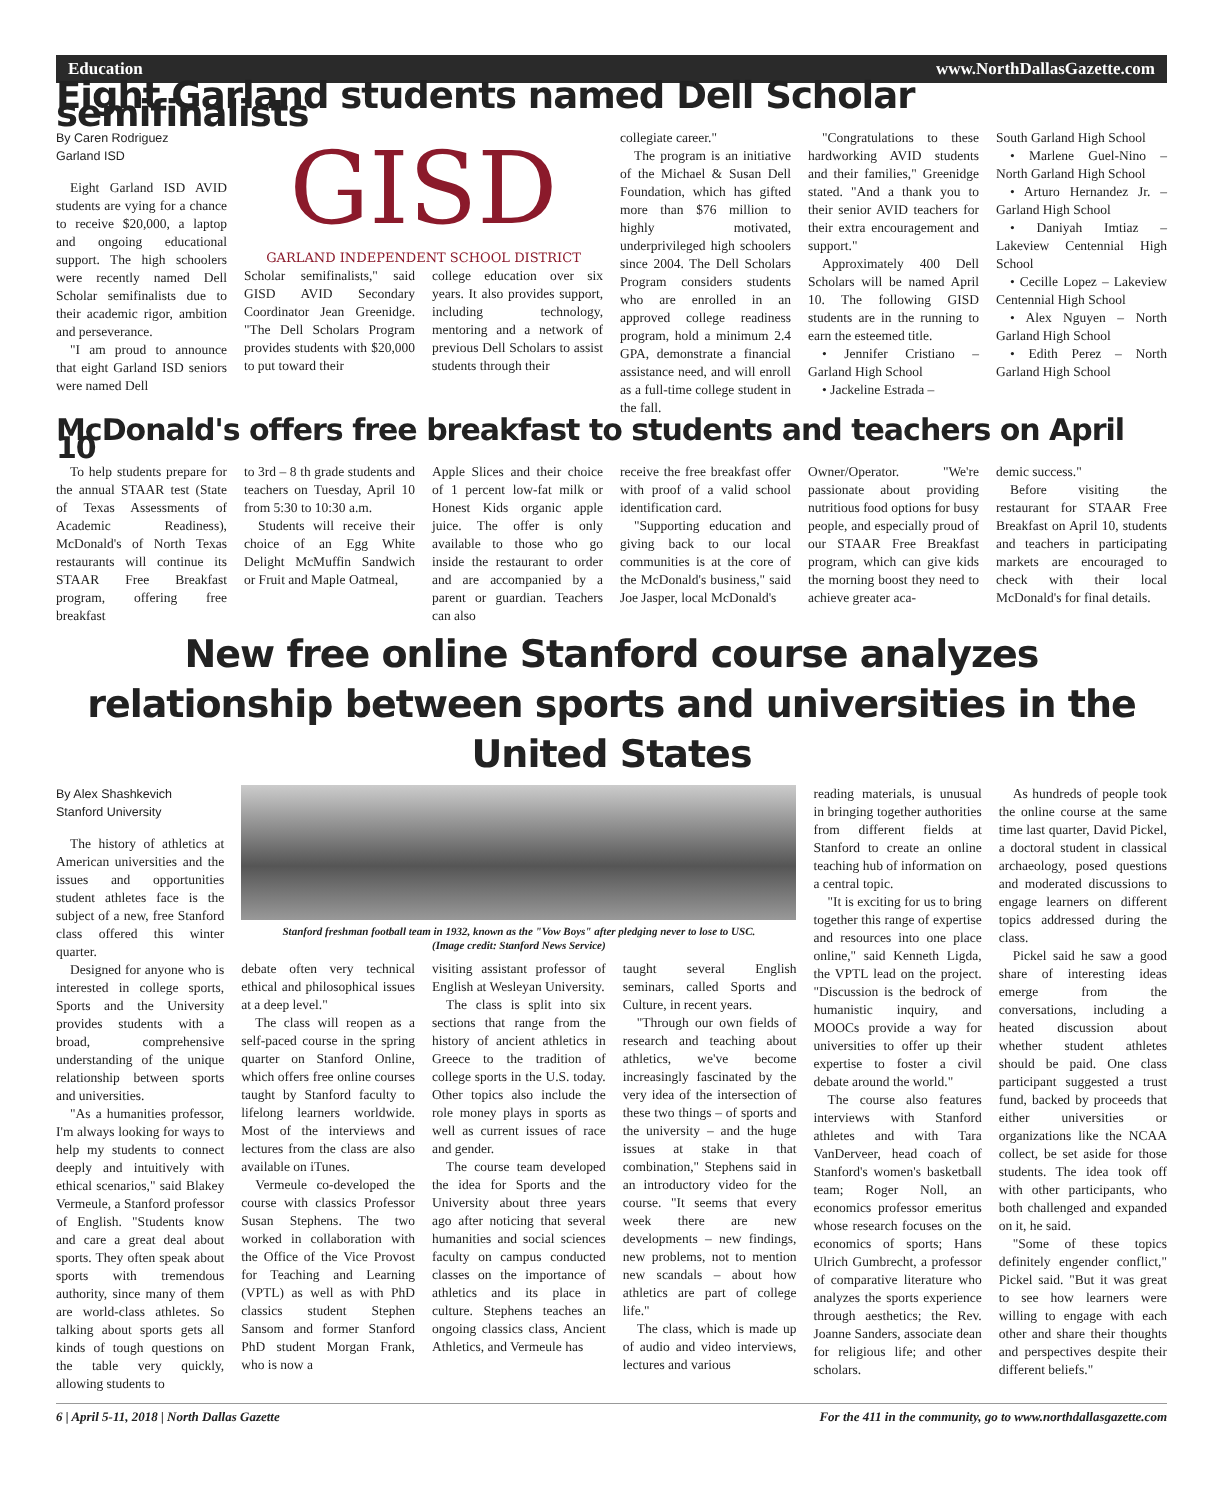Education www.NorthDallasGazette.com
Eight Garland students named Dell Scholar semifinalists
By Caren Rodriguez
Garland ISD
Eight Garland ISD AVID students are vying for a chance to receive $20,000, a laptop and ongoing educational support. The high schoolers were recently named Dell Scholar semifinalists due to their academic rigor, ambition and perseverance.
"I am proud to announce that eight Garland ISD seniors were named Dell
GISD
GARLAND INDEPENDENT SCHOOL DISTRICT
Scholar semifinalists," said GISD AVID Secondary Coordinator Jean Greenidge. "The Dell Scholars Program provides students with $20,000 to put toward their
college education over six years. It also provides support, including technology, mentoring and a network of previous Dell Scholars to assist students through their
collegiate career."
The program is an initiative of the Michael & Susan Dell Foundation, which has gifted more than $76 million to highly motivated, underprivileged high schoolers since 2004. The Dell Scholars Program considers students who are enrolled in an approved college readiness program, hold a minimum 2.4 GPA, demonstrate a financial assistance need, and will enroll as a full-time college student in the fall.
"Congratulations to these hardworking AVID students and their families," Greenidge stated. "And a thank you to their senior AVID teachers for their extra encouragement and support."
Approximately 400 Dell Scholars will be named April 10. The following GISD students are in the running to earn the esteemed title.
• Jennifer Cristiano – Garland High School
• Jackeline Estrada –
South Garland High School
• Marlene Guel-Nino – North Garland High School
• Arturo Hernandez Jr. – Garland High School
• Daniyah Imtiaz – Lakeview Centennial High School
• Cecille Lopez – Lakeview Centennial High School
• Alex Nguyen – North Garland High School
• Edith Perez – North Garland High School
McDonald's offers free breakfast to students and teachers on April 10
To help students prepare for the annual STAAR test (State of Texas Assessments of Academic Readiness), McDonald's of North Texas restaurants will continue its STAAR Free Breakfast program, offering free breakfast
to 3rd – 8 th grade students and teachers on Tuesday, April 10 from 5:30 to 10:30 a.m.
Students will receive their choice of an Egg White Delight McMuffin Sandwich or Fruit and Maple Oatmeal,
Apple Slices and their choice of 1 percent low-fat milk or Honest Kids organic apple juice. The offer is only available to those who go inside the restaurant to order and are accompanied by a parent or guardian. Teachers can also
receive the free breakfast offer with proof of a valid school identification card.
"Supporting education and giving back to our local communities is at the core of the McDonald's business," said Joe Jasper, local McDonald's
Owner/Operator. "We're passionate about providing nutritious food options for busy people, and especially proud of our STAAR Free Breakfast program, which can give kids the morning boost they need to achieve greater aca-
demic success."
Before visiting the restaurant for STAAR Free Breakfast on April 10, students and teachers in participating markets are encouraged to check with their local McDonald's for final details.
New free online Stanford course analyzes relationship between sports and universities in the United States
By Alex Shashkevich
Stanford University
The history of athletics at American universities and the issues and opportunities student athletes face is the subject of a new, free Stanford class offered this winter quarter.
Designed for anyone who is interested in college sports, Sports and the University provides students with a broad, comprehensive understanding of the unique relationship between sports and universities.
"As a humanities professor, I'm always looking for ways to help my students to connect deeply and intuitively with ethical scenarios," said Blakey Vermeule, a Stanford professor of English. "Students know and care a great deal about sports. They often speak about sports with tremendous authority, since many of them are world-class athletes. So talking about sports gets all kinds of tough questions on the table very quickly, allowing students to
Stanford freshman football team in 1932, known as the "Vow Boys" after pledging never to lose to USC.
(Image credit: Stanford News Service)
debate often very technical ethical and philosophical issues at a deep level."
The class will reopen as a self-paced course in the spring quarter on Stanford Online, which offers free online courses taught by Stanford faculty to lifelong learners worldwide. Most of the interviews and lectures from the class are also available on iTunes.
Vermeule co-developed the course with classics Professor Susan Stephens. The two worked in collaboration with the Office of the Vice Provost for Teaching and Learning (VPTL) as well as with PhD classics student Stephen Sansom and former Stanford PhD student Morgan Frank, who is now a
visiting assistant professor of English at Wesleyan University.
The class is split into six sections that range from the history of ancient athletics in Greece to the tradition of college sports in the U.S. today. Other topics also include the role money plays in sports as well as current issues of race and gender.
The course team developed the idea for Sports and the University about three years ago after noticing that several humanities and social sciences faculty on campus conducted classes on the importance of athletics and its place in culture. Stephens teaches an ongoing classics class, Ancient Athletics, and Vermeule has
taught several English seminars, called Sports and Culture, in recent years.
"Through our own fields of research and teaching about athletics, we've become increasingly fascinated by the very idea of the intersection of these two things – of sports and the university – and the huge issues at stake in that combination," Stephens said in an introductory video for the course. "It seems that every week there are new developments – new findings, new problems, not to mention new scandals – about how athletics are part of college life."
The class, which is made up of audio and video interviews, lectures and various
reading materials, is unusual in bringing together authorities from different fields at Stanford to create an online teaching hub of information on a central topic.
"It is exciting for us to bring together this range of expertise and resources into one place online," said Kenneth Ligda, the VPTL lead on the project. "Discussion is the bedrock of humanistic inquiry, and MOOCs provide a way for universities to offer up their expertise to foster a civil debate around the world."
The course also features interviews with Stanford athletes and with Tara VanDerveer, head coach of Stanford's women's basketball team; Roger Noll, an economics professor emeritus whose research focuses on the economics of sports; Hans Ulrich Gumbrecht, a professor of comparative literature who analyzes the sports experience through aesthetics; the Rev. Joanne Sanders, associate dean for religious life; and other scholars.
As hundreds of people took the online course at the same time last quarter, David Pickel, a doctoral student in classical archaeology, posed questions and moderated discussions to engage learners on different topics addressed during the class.
Pickel said he saw a good share of interesting ideas emerge from the conversations, including a heated discussion about whether student athletes should be paid. One class participant suggested a trust fund, backed by proceeds that either universities or organizations like the NCAA collect, be set aside for those students. The idea took off with other participants, who both challenged and expanded on it, he said.
"Some of these topics definitely engender conflict," Pickel said. "But it was great to see how learners were willing to engage with each other and share their thoughts and perspectives despite their different beliefs."
6 | April 5-11, 2018 | North Dallas Gazette For the 411 in the community, go to www.northdallasgazette.com